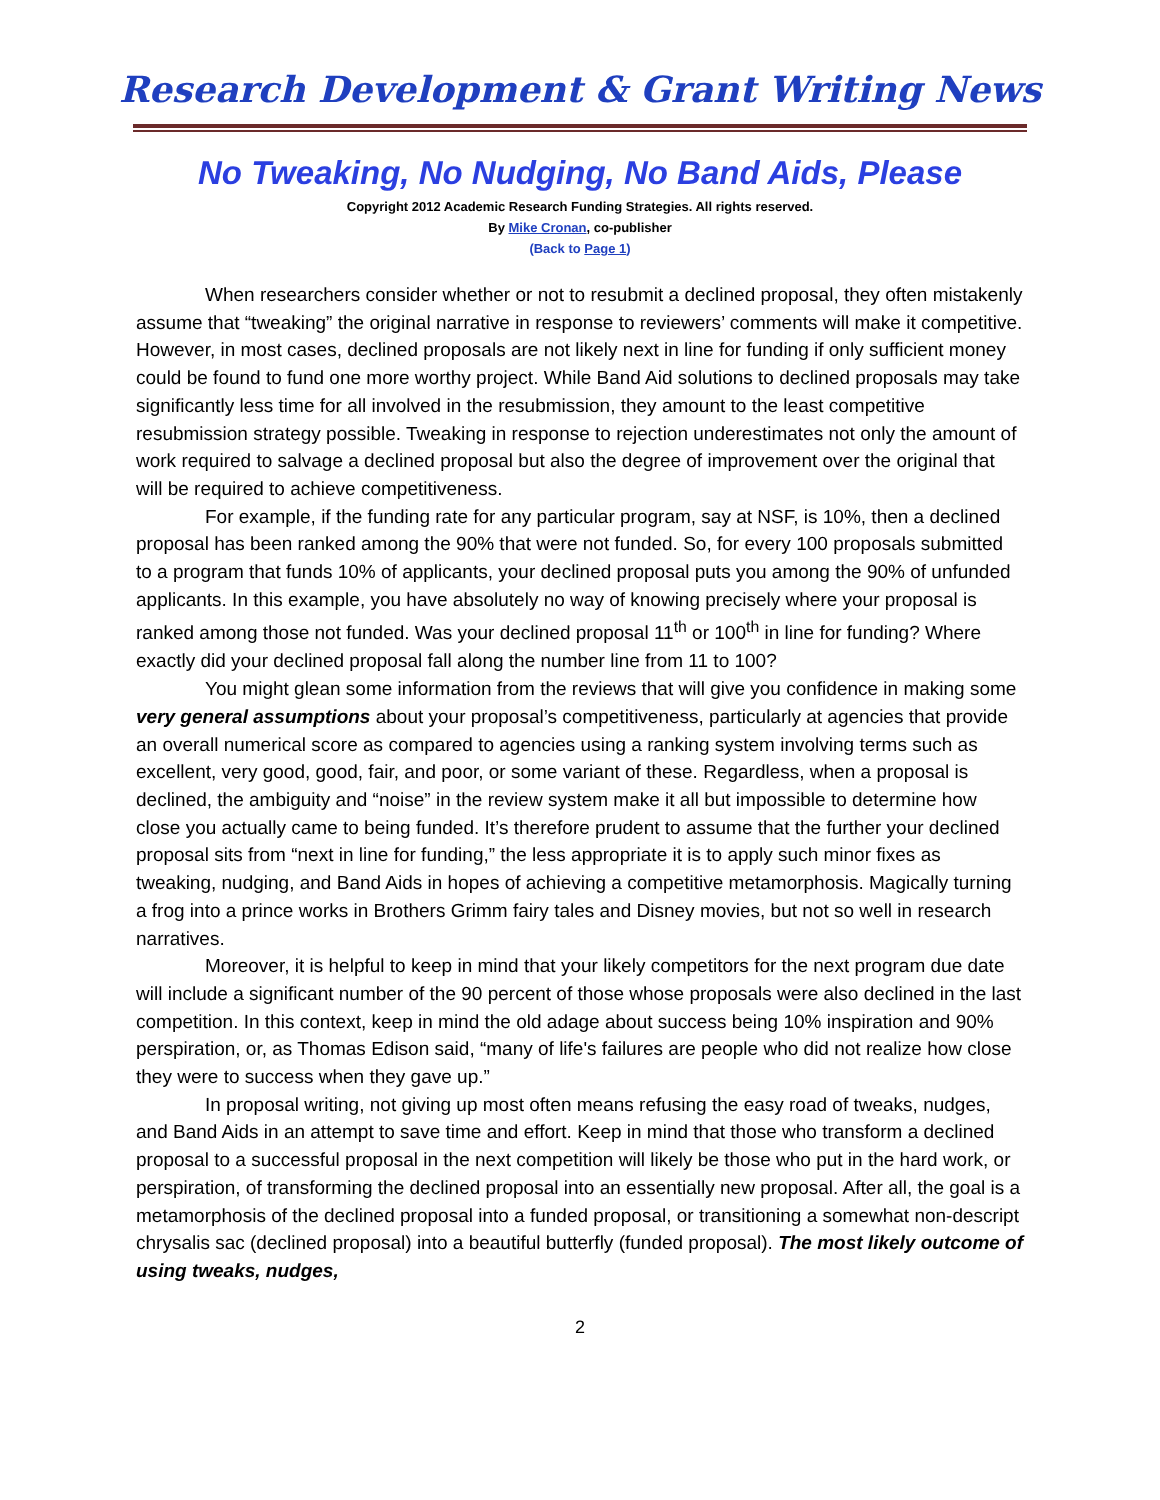Research Development & Grant Writing News
No Tweaking, No Nudging, No Band Aids, Please
Copyright 2012 Academic Research Funding Strategies. All rights reserved.
By Mike Cronan, co-publisher
(Back to Page 1)
When researchers consider whether or not to resubmit a declined proposal, they often mistakenly assume that “tweaking” the original narrative in response to reviewers’ comments will make it competitive. However, in most cases, declined proposals are not likely next in line for funding if only sufficient money could be found to fund one more worthy project. While Band Aid solutions to declined proposals may take significantly less time for all involved in the resubmission, they amount to the least competitive resubmission strategy possible. Tweaking in response to rejection underestimates not only the amount of work required to salvage a declined proposal but also the degree of improvement over the original that will be required to achieve competitiveness.
For example, if the funding rate for any particular program, say at NSF, is 10%, then a declined proposal has been ranked among the 90% that were not funded. So, for every 100 proposals submitted to a program that funds 10% of applicants, your declined proposal puts you among the 90% of unfunded applicants. In this example, you have absolutely no way of knowing precisely where your proposal is ranked among those not funded. Was your declined proposal 11<sup>th</sup> or 100<sup>th</sup> in line for funding? Where exactly did your declined proposal fall along the number line from 11 to 100?
You might glean some information from the reviews that will give you confidence in making some very general assumptions about your proposal’s competitiveness, particularly at agencies that provide an overall numerical score as compared to agencies using a ranking system involving terms such as excellent, very good, good, fair, and poor, or some variant of these. Regardless, when a proposal is declined, the ambiguity and “noise” in the review system make it all but impossible to determine how close you actually came to being funded. It’s therefore prudent to assume that the further your declined proposal sits from “next in line for funding,” the less appropriate it is to apply such minor fixes as tweaking, nudging, and Band Aids in hopes of achieving a competitive metamorphosis. Magically turning a frog into a prince works in Brothers Grimm fairy tales and Disney movies, but not so well in research narratives.
Moreover, it is helpful to keep in mind that your likely competitors for the next program due date will include a significant number of the 90 percent of those whose proposals were also declined in the last competition. In this context, keep in mind the old adage about success being 10% inspiration and 90% perspiration, or, as Thomas Edison said, “many of life's failures are people who did not realize how close they were to success when they gave up.”
In proposal writing, not giving up most often means refusing the easy road of tweaks, nudges, and Band Aids in an attempt to save time and effort. Keep in mind that those who transform a declined proposal to a successful proposal in the next competition will likely be those who put in the hard work, or perspiration, of transforming the declined proposal into an essentially new proposal. After all, the goal is a metamorphosis of the declined proposal into a funded proposal, or transitioning a somewhat non-descript chrysalis sac (declined proposal) into a beautiful butterfly (funded proposal). The most likely outcome of using tweaks, nudges,
2